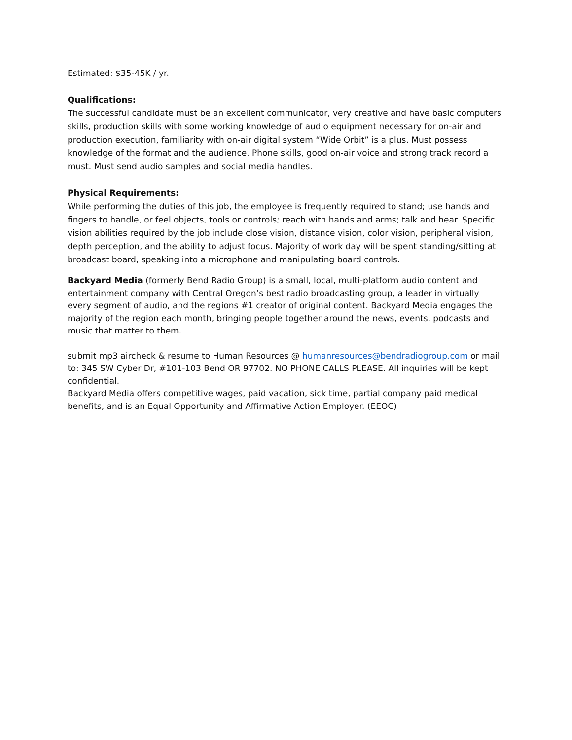Estimated: $35-45K / yr.
Qualifications:
The successful candidate must be an excellent communicator, very creative and have basic computers skills, production skills with some working knowledge of audio equipment necessary for on-air and production execution, familiarity with on-air digital system “Wide Orbit” is a plus. Must possess knowledge of the format and the audience. Phone skills, good on-air voice and strong track record a must. Must send audio samples and social media handles.
Physical Requirements:
While performing the duties of this job, the employee is frequently required to stand; use hands and fingers to handle, or feel objects, tools or controls; reach with hands and arms; talk and hear. Specific vision abilities required by the job include close vision, distance vision, color vision, peripheral vision, depth perception, and the ability to adjust focus. Majority of work day will be spent standing/sitting at broadcast board, speaking into a microphone and manipulating board controls.
Backyard Media (formerly Bend Radio Group) is a small, local, multi-platform audio content and entertainment company with Central Oregon’s best radio broadcasting group, a leader in virtually every segment of audio, and the regions #1 creator of original content. Backyard Media engages the majority of the region each month, bringing people together around the news, events, podcasts and music that matter to them.
submit mp3 aircheck & resume to Human Resources @ humanresources@bendradiogroup.com or mail to: 345 SW Cyber Dr, #101-103 Bend OR 97702. NO PHONE CALLS PLEASE. All inquiries will be kept confidential.
Backyard Media offers competitive wages, paid vacation, sick time, partial company paid medical benefits, and is an Equal Opportunity and Affirmative Action Employer. (EEOC)